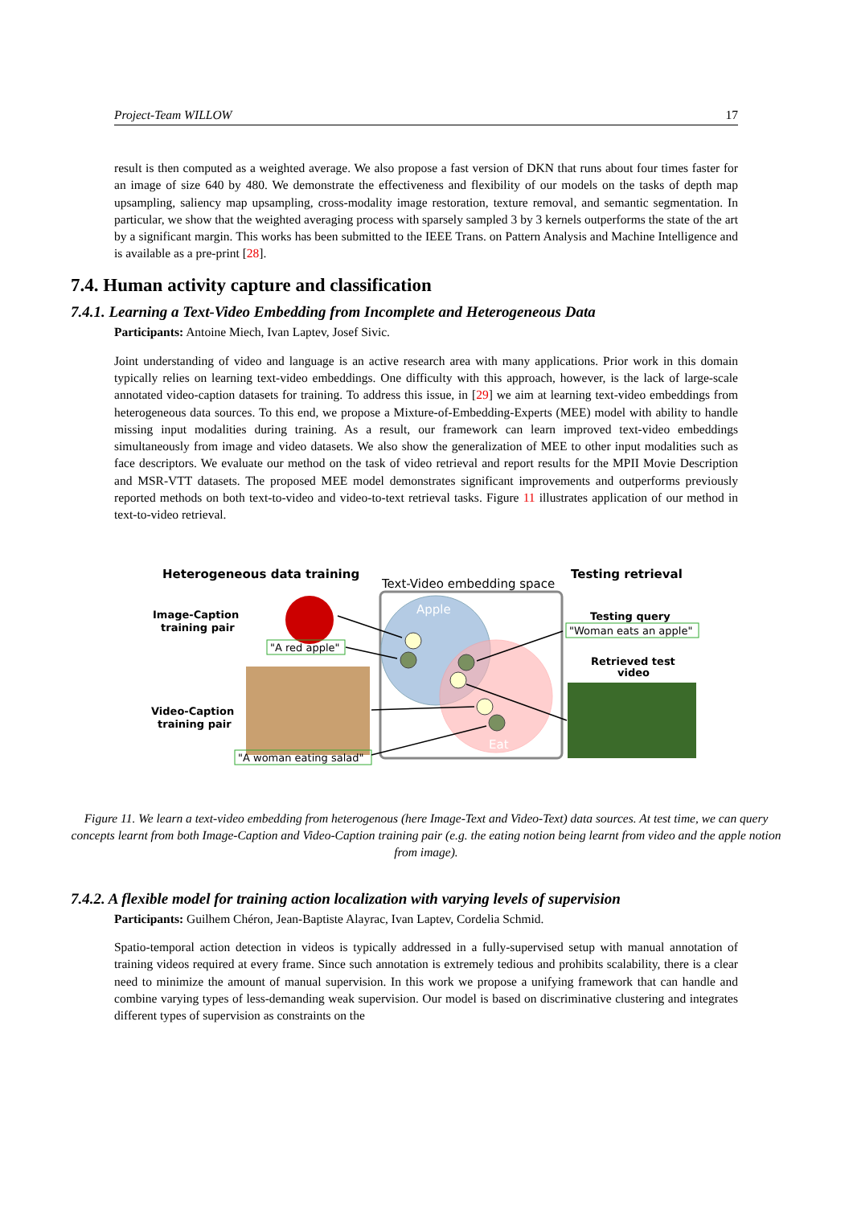Project-Team WILLOW 17
result is then computed as a weighted average. We also propose a fast version of DKN that runs about four times faster for an image of size 640 by 480. We demonstrate the effectiveness and flexibility of our models on the tasks of depth map upsampling, saliency map upsampling, cross-modality image restoration, texture removal, and semantic segmentation. In particular, we show that the weighted averaging process with sparsely sampled 3 by 3 kernels outperforms the state of the art by a significant margin. This works has been submitted to the IEEE Trans. on Pattern Analysis and Machine Intelligence and is available as a pre-print [28].
7.4. Human activity capture and classification
7.4.1. Learning a Text-Video Embedding from Incomplete and Heterogeneous Data
Participants: Antoine Miech, Ivan Laptev, Josef Sivic.
Joint understanding of video and language is an active research area with many applications. Prior work in this domain typically relies on learning text-video embeddings. One difficulty with this approach, however, is the lack of large-scale annotated video-caption datasets for training. To address this issue, in [29] we aim at learning text-video embeddings from heterogeneous data sources. To this end, we propose a Mixture-of-Embedding-Experts (MEE) model with ability to handle missing input modalities during training. As a result, our framework can learn improved text-video embeddings simultaneously from image and video datasets. We also show the generalization of MEE to other input modalities such as face descriptors. We evaluate our method on the task of video retrieval and report results for the MPII Movie Description and MSR-VTT datasets. The proposed MEE model demonstrates significant improvements and outperforms previously reported methods on both text-to-video and video-to-text retrieval tasks. Figure 11 illustrates application of our method in text-to-video retrieval.
Heterogeneous data training
Text-Video embedding space
Testing retrieval
Image-Caption
training pair
"A red apple"
Video-Caption
training pair
"A woman eating salad"
Apple
Eat
Testing query
"Woman eats an apple"
Retrieved test
video
Figure 11. We learn a text-video embedding from heterogenous (here Image-Text and Video-Text) data sources. At test time, we can query concepts learnt from both Image-Caption and Video-Caption training pair (e.g. the eating notion being learnt from video and the apple notion from image).
7.4.2. A flexible model for training action localization with varying levels of supervision
Participants: Guilhem Chéron, Jean-Baptiste Alayrac, Ivan Laptev, Cordelia Schmid.
Spatio-temporal action detection in videos is typically addressed in a fully-supervised setup with manual annotation of training videos required at every frame. Since such annotation is extremely tedious and prohibits scalability, there is a clear need to minimize the amount of manual supervision. In this work we propose a unifying framework that can handle and combine varying types of less-demanding weak supervision. Our model is based on discriminative clustering and integrates different types of supervision as constraints on the